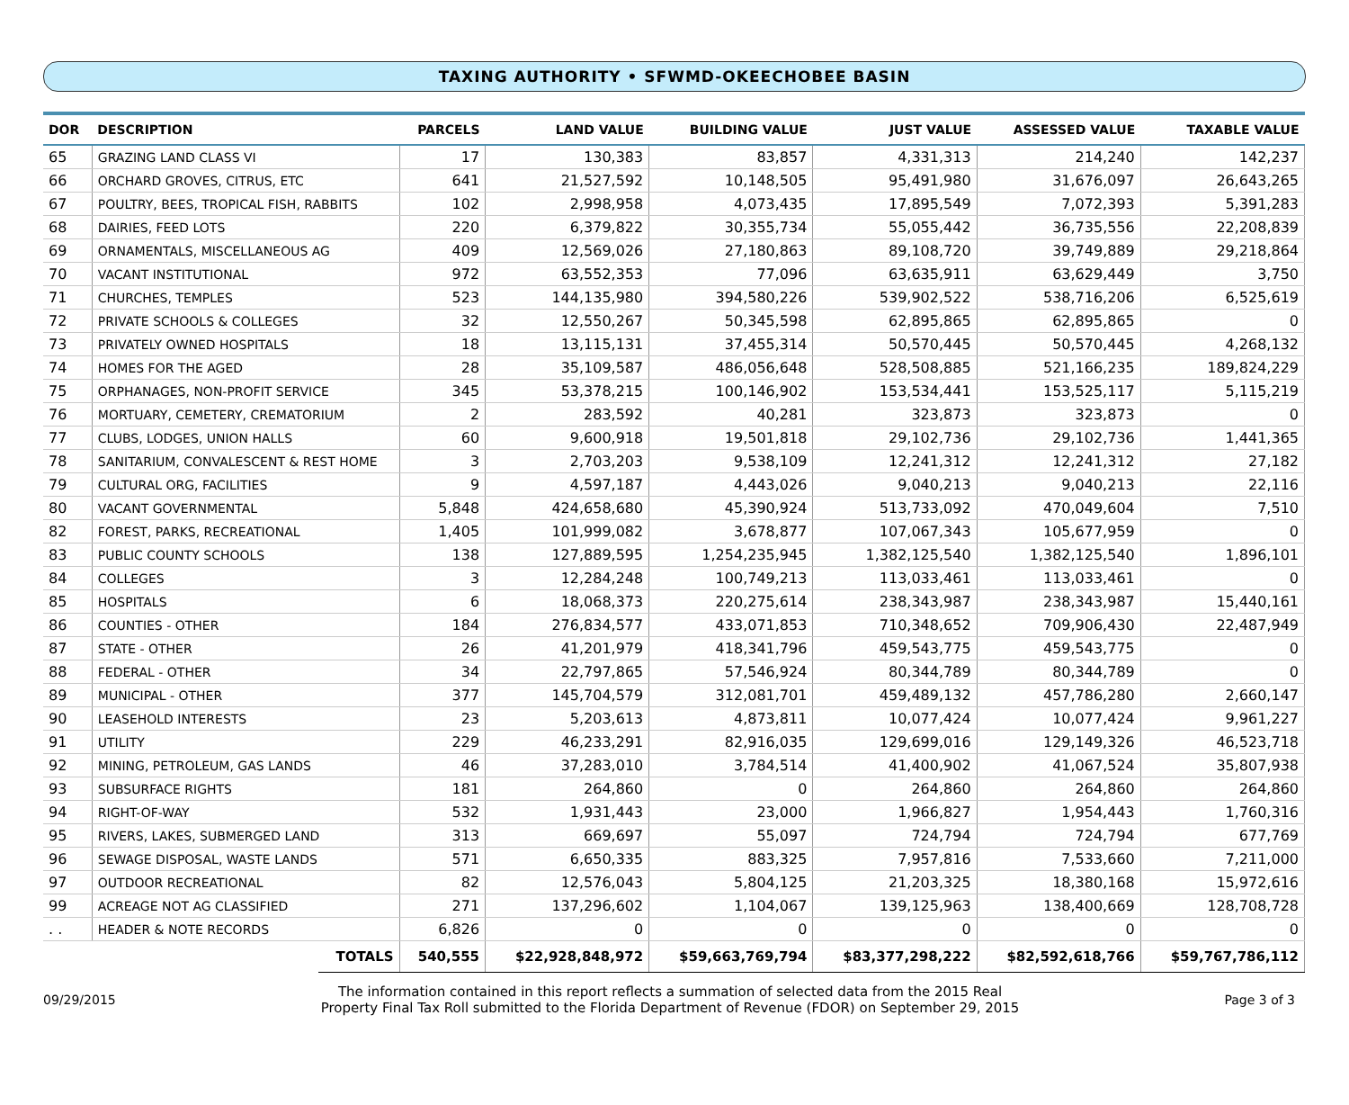TAXING AUTHORITY • SFWMD-OKEECHOBEE BASIN
| DOR | DESCRIPTION | | PARCELS | LAND VALUE | BUILDING VALUE | JUST VALUE | ASSESSED VALUE | TAXABLE VALUE |
| --- | --- | --- | --- | --- | --- | --- | --- | --- |
| 65 | GRAZING LAND CLASS VI | | 17 | 130,383 | 83,857 | 4,331,313 | 214,240 | 142,237 |
| 66 | ORCHARD GROVES, CITRUS, ETC | | 641 | 21,527,592 | 10,148,505 | 95,491,980 | 31,676,097 | 26,643,265 |
| 67 | POULTRY, BEES, TROPICAL FISH, RABBITS | | 102 | 2,998,958 | 4,073,435 | 17,895,549 | 7,072,393 | 5,391,283 |
| 68 | DAIRIES, FEED LOTS | | 220 | 6,379,822 | 30,355,734 | 55,055,442 | 36,735,556 | 22,208,839 |
| 69 | ORNAMENTALS, MISCELLANEOUS AG | | 409 | 12,569,026 | 27,180,863 | 89,108,720 | 39,749,889 | 29,218,864 |
| 70 | VACANT INSTITUTIONAL | | 972 | 63,552,353 | 77,096 | 63,635,911 | 63,629,449 | 3,750 |
| 71 | CHURCHES, TEMPLES | | 523 | 144,135,980 | 394,580,226 | 539,902,522 | 538,716,206 | 6,525,619 |
| 72 | PRIVATE SCHOOLS & COLLEGES | | 32 | 12,550,267 | 50,345,598 | 62,895,865 | 62,895,865 | 0 |
| 73 | PRIVATELY OWNED HOSPITALS | | 18 | 13,115,131 | 37,455,314 | 50,570,445 | 50,570,445 | 4,268,132 |
| 74 | HOMES FOR THE AGED | | 28 | 35,109,587 | 486,056,648 | 528,508,885 | 521,166,235 | 189,824,229 |
| 75 | ORPHANAGES, NON-PROFIT SERVICE | | 345 | 53,378,215 | 100,146,902 | 153,534,441 | 153,525,117 | 5,115,219 |
| 76 | MORTUARY, CEMETERY, CREMATORIUM | | 2 | 283,592 | 40,281 | 323,873 | 323,873 | 0 |
| 77 | CLUBS, LODGES, UNION HALLS | | 60 | 9,600,918 | 19,501,818 | 29,102,736 | 29,102,736 | 1,441,365 |
| 78 | SANITARIUM, CONVALESCENT & REST HOME | | 3 | 2,703,203 | 9,538,109 | 12,241,312 | 12,241,312 | 27,182 |
| 79 | CULTURAL ORG, FACILITIES | | 9 | 4,597,187 | 4,443,026 | 9,040,213 | 9,040,213 | 22,116 |
| 80 | VACANT GOVERNMENTAL | | 5,848 | 424,658,680 | 45,390,924 | 513,733,092 | 470,049,604 | 7,510 |
| 82 | FOREST, PARKS, RECREATIONAL | | 1,405 | 101,999,082 | 3,678,877 | 107,067,343 | 105,677,959 | 0 |
| 83 | PUBLIC COUNTY SCHOOLS | | 138 | 127,889,595 | 1,254,235,945 | 1,382,125,540 | 1,382,125,540 | 1,896,101 |
| 84 | COLLEGES | | 3 | 12,284,248 | 100,749,213 | 113,033,461 | 113,033,461 | 0 |
| 85 | HOSPITALS | | 6 | 18,068,373 | 220,275,614 | 238,343,987 | 238,343,987 | 15,440,161 |
| 86 | COUNTIES - OTHER | | 184 | 276,834,577 | 433,071,853 | 710,348,652 | 709,906,430 | 22,487,949 |
| 87 | STATE - OTHER | | 26 | 41,201,979 | 418,341,796 | 459,543,775 | 459,543,775 | 0 |
| 88 | FEDERAL - OTHER | | 34 | 22,797,865 | 57,546,924 | 80,344,789 | 80,344,789 | 0 |
| 89 | MUNICIPAL - OTHER | | 377 | 145,704,579 | 312,081,701 | 459,489,132 | 457,786,280 | 2,660,147 |
| 90 | LEASEHOLD INTERESTS | | 23 | 5,203,613 | 4,873,811 | 10,077,424 | 10,077,424 | 9,961,227 |
| 91 | UTILITY | | 229 | 46,233,291 | 82,916,035 | 129,699,016 | 129,149,326 | 46,523,718 |
| 92 | MINING, PETROLEUM, GAS LANDS | | 46 | 37,283,010 | 3,784,514 | 41,400,902 | 41,067,524 | 35,807,938 |
| 93 | SUBSURFACE RIGHTS | | 181 | 264,860 | 0 | 264,860 | 264,860 | 264,860 |
| 94 | RIGHT-OF-WAY | | 532 | 1,931,443 | 23,000 | 1,966,827 | 1,954,443 | 1,760,316 |
| 95 | RIVERS, LAKES, SUBMERGED LAND | | 313 | 669,697 | 55,097 | 724,794 | 724,794 | 677,769 |
| 96 | SEWAGE DISPOSAL, WASTE LANDS | | 571 | 6,650,335 | 883,325 | 7,957,816 | 7,533,660 | 7,211,000 |
| 97 | OUTDOOR RECREATIONAL | | 82 | 12,576,043 | 5,804,125 | 21,203,325 | 18,380,168 | 15,972,616 |
| 99 | ACREAGE NOT AG CLASSIFIED | | 271 | 137,296,602 | 1,104,067 | 139,125,963 | 138,400,669 | 128,708,728 |
| . . | HEADER & NOTE RECORDS | | 6,826 | 0 | 0 | 0 | 0 | 0 |
| | | TOTALS | 540,555 | $22,928,848,972 | $59,663,769,794 | $83,377,298,222 | $82,592,618,766 | $59,767,786,112 |
09/29/2015
The information contained in this report reflects a summation of selected data from the 2015 Real
Property Final Tax Roll submitted to the Florida Department of Revenue (FDOR) on September 29, 2015
Page 3 of 3